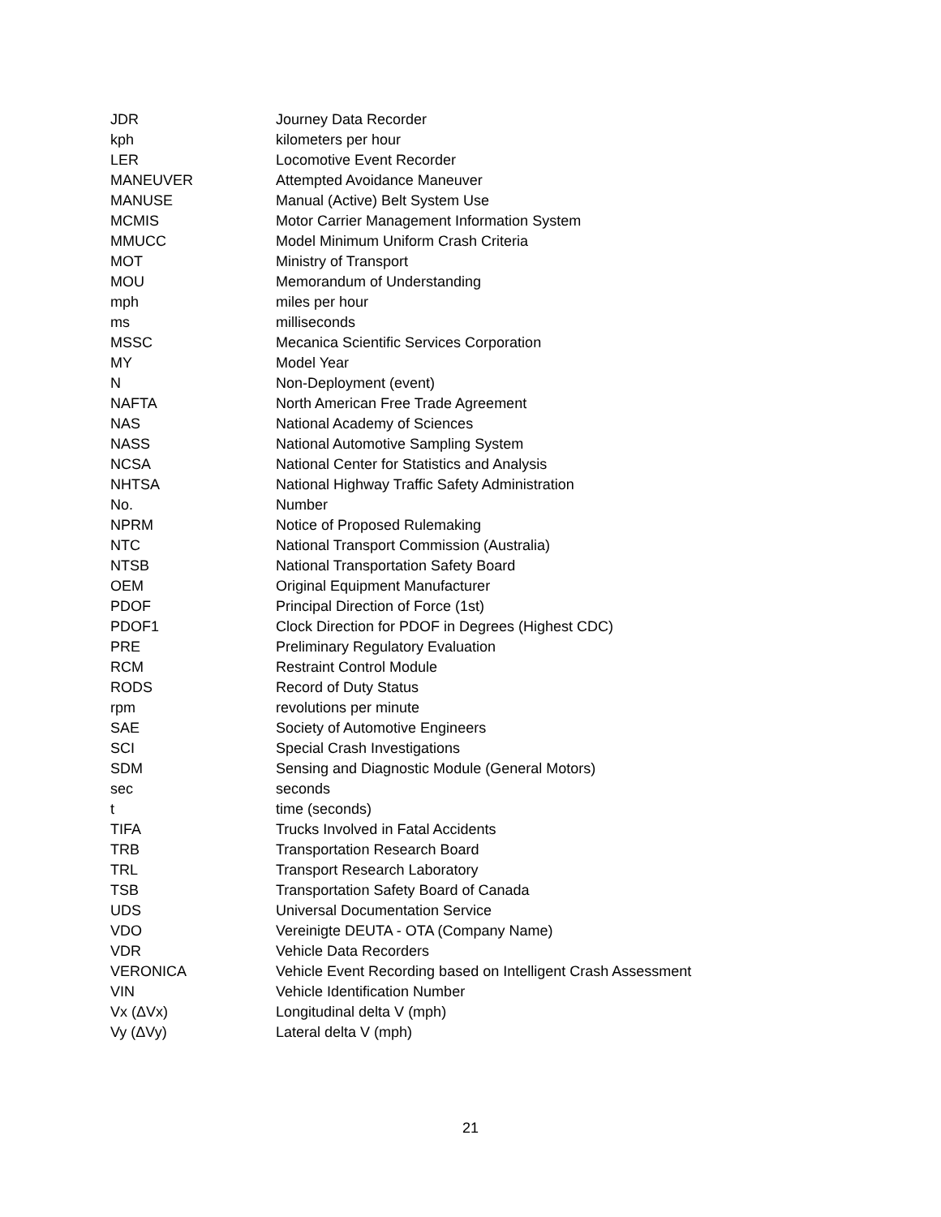| JDR | Journey Data Recorder |
| kph | kilometers per hour |
| LER | Locomotive Event Recorder |
| MANEUVER | Attempted Avoidance Maneuver |
| MANUSE | Manual (Active) Belt System Use |
| MCMIS | Motor Carrier Management Information System |
| MMUCC | Model Minimum Uniform Crash Criteria |
| MOT | Ministry of Transport |
| MOU | Memorandum of Understanding |
| mph | miles per hour |
| ms | milliseconds |
| MSSC | Mecanica Scientific Services Corporation |
| MY | Model Year |
| N | Non-Deployment (event) |
| NAFTA | North American Free Trade Agreement |
| NAS | National Academy of Sciences |
| NASS | National Automotive Sampling System |
| NCSA | National Center for Statistics and Analysis |
| NHTSA | National Highway Traffic Safety Administration |
| No. | Number |
| NPRM | Notice of Proposed Rulemaking |
| NTC | National Transport Commission (Australia) |
| NTSB | National Transportation Safety Board |
| OEM | Original Equipment Manufacturer |
| PDOF | Principal Direction of Force (1st) |
| PDOF1 | Clock Direction for PDOF in Degrees (Highest CDC) |
| PRE | Preliminary Regulatory Evaluation |
| RCM | Restraint Control Module |
| RODS | Record of Duty Status |
| rpm | revolutions per minute |
| SAE | Society of Automotive Engineers |
| SCI | Special Crash Investigations |
| SDM | Sensing and Diagnostic Module (General Motors) |
| sec | seconds |
| t | time (seconds) |
| TIFA | Trucks Involved in Fatal Accidents |
| TRB | Transportation Research Board |
| TRL | Transport Research Laboratory |
| TSB | Transportation Safety Board of Canada |
| UDS | Universal Documentation Service |
| VDO | Vereinigte DEUTA - OTA (Company Name) |
| VDR | Vehicle Data Recorders |
| VERONICA | Vehicle Event Recording based on Intelligent Crash Assessment |
| VIN | Vehicle Identification Number |
| Vx (ΔVx) | Longitudinal delta V (mph) |
| Vy (ΔVy) | Lateral delta V (mph) |
21